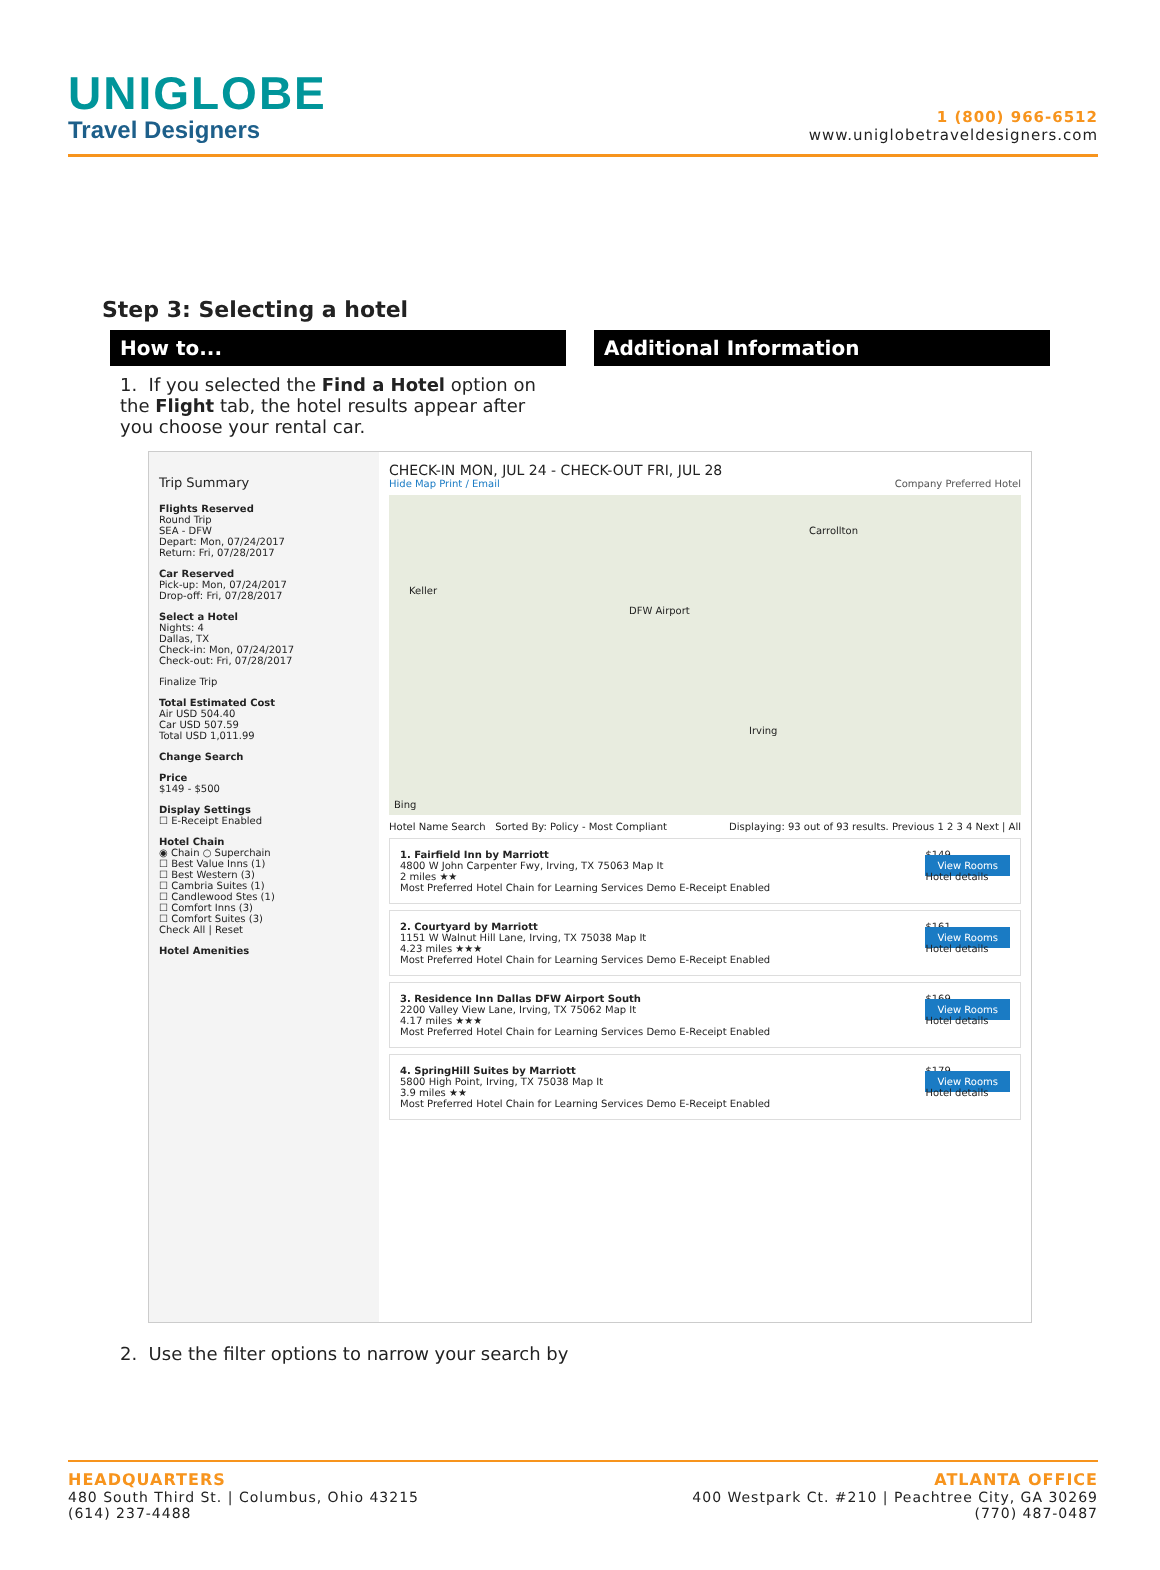UNIGLOBE
Travel Designers
1 (800) 966-6512
www.uniglobetraveldesigners.com
Step 3: Selecting a hotel
How to... Additional Information
1. If you selected the Find a Hotel option on the Flight tab, the hotel results appear after you choose your rental car.
Trip Summary
Flights Reserved
Round Trip
SEA - DFW
Depart: Mon, 07/24/2017
Return: Fri, 07/28/2017
Car Reserved
Pick-up: Mon, 07/24/2017
Drop-off: Fri, 07/28/2017
Select a Hotel
Nights: 4
Dallas, TX
Check-in: Mon, 07/24/2017
Check-out: Fri, 07/28/2017
Finalize Trip
Total Estimated Cost
Air USD 504.40
Car USD 507.59
Total USD 1,011.99
Change Search
Price
$149 - $500
Display Settings
☐ E-Receipt Enabled
Hotel Chain
◉ Chain ○ Superchain
☐ Best Value Inns (1)
☐ Best Western (3)
☐ Cambria Suites (1)
☐ Candlewood Stes (1)
☐ Comfort Inns (3)
☐ Comfort Suites (3)
Check All | Reset
Hotel Amenities
CHECK-IN MON, JUL 24 - CHECK-OUT FRI, JUL 28
Hide Map Print / Email Company Preferred Hotel
Keller
DFW Airport
Carrollton
Irving
Bing
Hotel Name Search Sorted By: Policy - Most Compliant Displaying: 93 out of 93 results. Previous 1 2 3 4 Next | All
1. Fairfield Inn by Marriott
4800 W John Carpenter Fwy, Irving, TX 75063 Map It
2 miles ★★
Most Preferred Hotel Chain for Learning Services Demo E-Receipt Enabled
$149
View Rooms
Hotel details
2. Courtyard by Marriott
1151 W Walnut Hill Lane, Irving, TX 75038 Map It
4.23 miles ★★★
Most Preferred Hotel Chain for Learning Services Demo E-Receipt Enabled
$161
View Rooms
Hotel details
3. Residence Inn Dallas DFW Airport South
2200 Valley View Lane, Irving, TX 75062 Map It
4.17 miles ★★★
Most Preferred Hotel Chain for Learning Services Demo E-Receipt Enabled
$169
View Rooms
Hotel details
4. SpringHill Suites by Marriott
5800 High Point, Irving, TX 75038 Map It
3.9 miles ★★
Most Preferred Hotel Chain for Learning Services Demo E-Receipt Enabled
$179
View Rooms
Hotel details
2. Use the filter options to narrow your search by
HEADQUARTERS
480 South Third St. | Columbus, Ohio 43215
(614) 237-4488
ATLANTA OFFICE
400 Westpark Ct. #210 | Peachtree City, GA 30269
(770) 487-0487